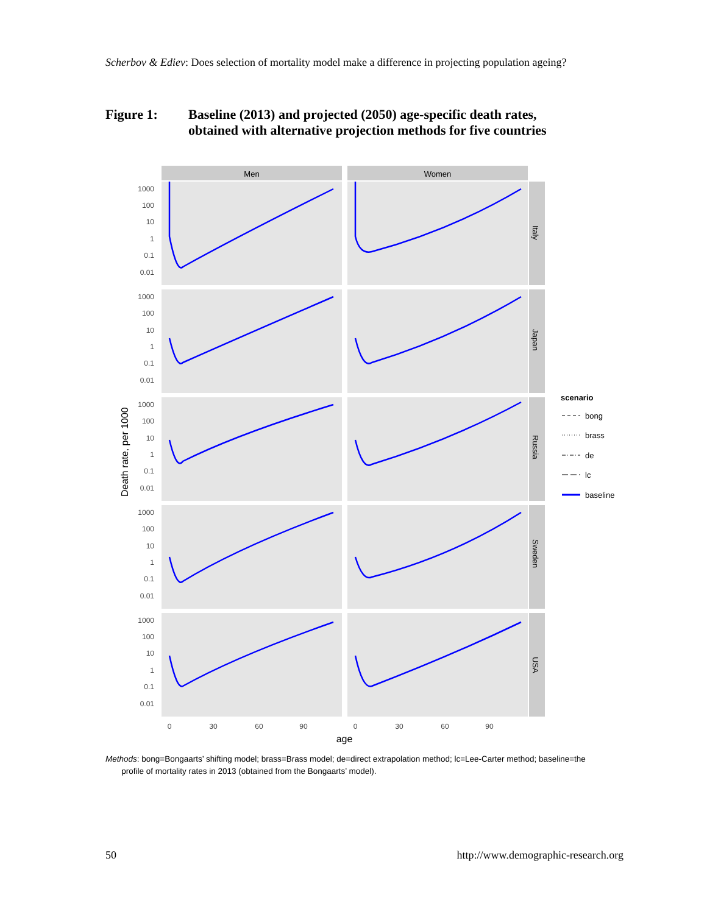Scherbov & Ediev: Does selection of mortality model make a difference in projecting population ageing?
Figure 1: Baseline (2013) and projected (2050) age-specific death rates,
obtained with alternative projection methods for five countries
Men
Women
Italy
Japan
Russia
Sweden
USA
1000
100
10
1
0.1
0.01
1000
100
10
1
0.1
0.01
1000
100
10
1
0.1
0.01
1000
100
10
1
0.1
0.01
1000
100
10
1
0.1
0.01
0
30
60
90
0
30
60
90
age
Death rate, per 1000
scenario
bong
brass
de
lc
baseline
Methods: bong=Bongaarts’ shifting model; brass=Brass model; de=direct extrapolation method; lc=Lee-Carter method; baseline=the
profile of mortality rates in 2013 (obtained from the Bongaarts’ model).
50
http://www.demographic-research.org